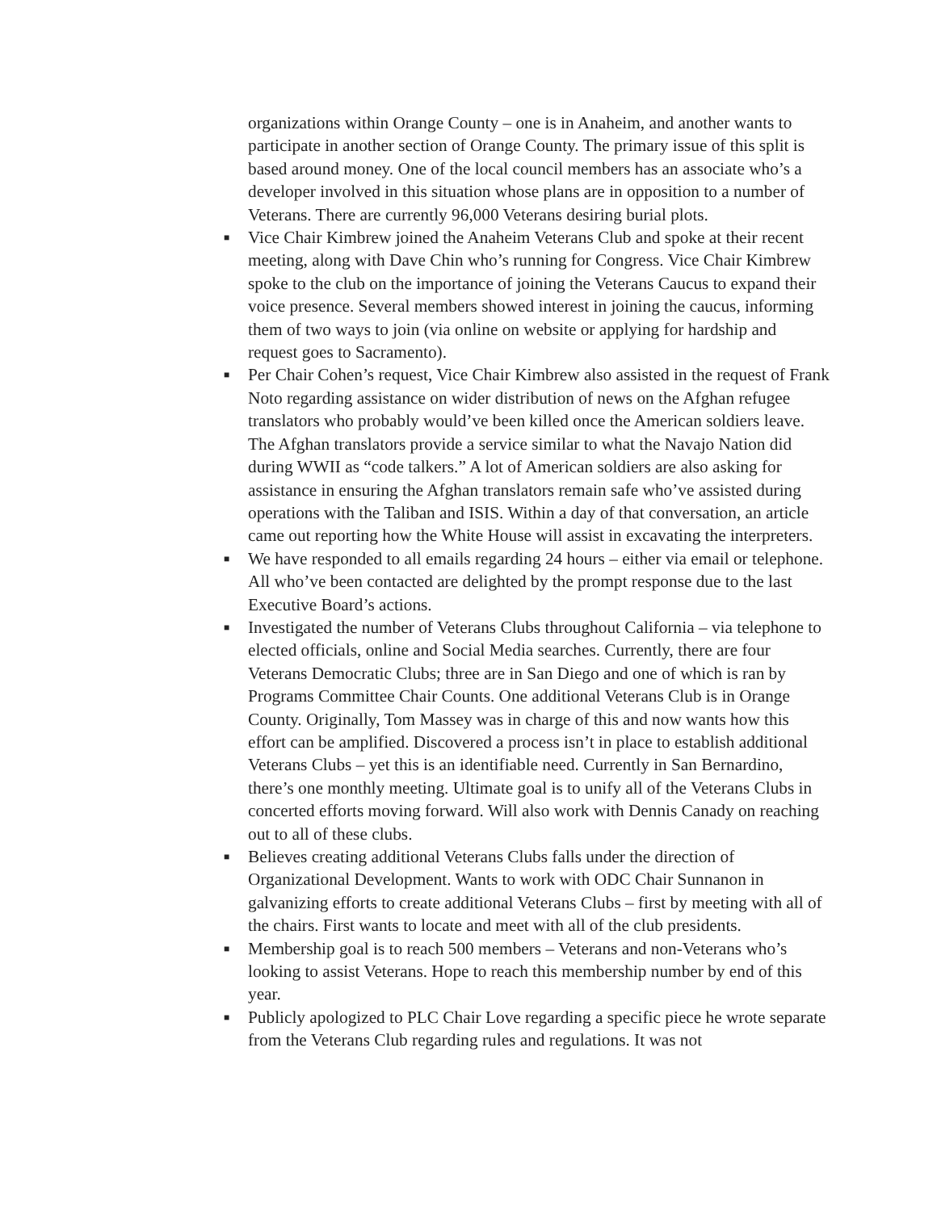organizations within Orange County – one is in Anaheim, and another wants to participate in another section of Orange County. The primary issue of this split is based around money. One of the local council members has an associate who’s a developer involved in this situation whose plans are in opposition to a number of Veterans. There are currently 96,000 Veterans desiring burial plots.
■ Vice Chair Kimbrew joined the Anaheim Veterans Club and spoke at their recent meeting, along with Dave Chin who’s running for Congress. Vice Chair Kimbrew spoke to the club on the importance of joining the Veterans Caucus to expand their voice presence. Several members showed interest in joining the caucus, informing them of two ways to join (via online on website or applying for hardship and request goes to Sacramento).
■ Per Chair Cohen’s request, Vice Chair Kimbrew also assisted in the request of Frank Noto regarding assistance on wider distribution of news on the Afghan refugee translators who probably would’ve been killed once the American soldiers leave. The Afghan translators provide a service similar to what the Navajo Nation did during WWII as “code talkers.” A lot of American soldiers are also asking for assistance in ensuring the Afghan translators remain safe who’ve assisted during operations with the Taliban and ISIS. Within a day of that conversation, an article came out reporting how the White House will assist in excavating the interpreters.
■ We have responded to all emails regarding 24 hours – either via email or telephone. All who’ve been contacted are delighted by the prompt response due to the last Executive Board’s actions.
■ Investigated the number of Veterans Clubs throughout California – via telephone to elected officials, online and Social Media searches. Currently, there are four Veterans Democratic Clubs; three are in San Diego and one of which is ran by Programs Committee Chair Counts. One additional Veterans Club is in Orange County. Originally, Tom Massey was in charge of this and now wants how this effort can be amplified. Discovered a process isn’t in place to establish additional Veterans Clubs – yet this is an identifiable need. Currently in San Bernardino, there’s one monthly meeting. Ultimate goal is to unify all of the Veterans Clubs in concerted efforts moving forward. Will also work with Dennis Canady on reaching out to all of these clubs.
■ Believes creating additional Veterans Clubs falls under the direction of Organizational Development. Wants to work with ODC Chair Sunnanon in galvanizing efforts to create additional Veterans Clubs – first by meeting with all of the chairs. First wants to locate and meet with all of the club presidents.
■ Membership goal is to reach 500 members – Veterans and non-Veterans who’s looking to assist Veterans. Hope to reach this membership number by end of this year.
■ Publicly apologized to PLC Chair Love regarding a specific piece he wrote separate from the Veterans Club regarding rules and regulations. It was not